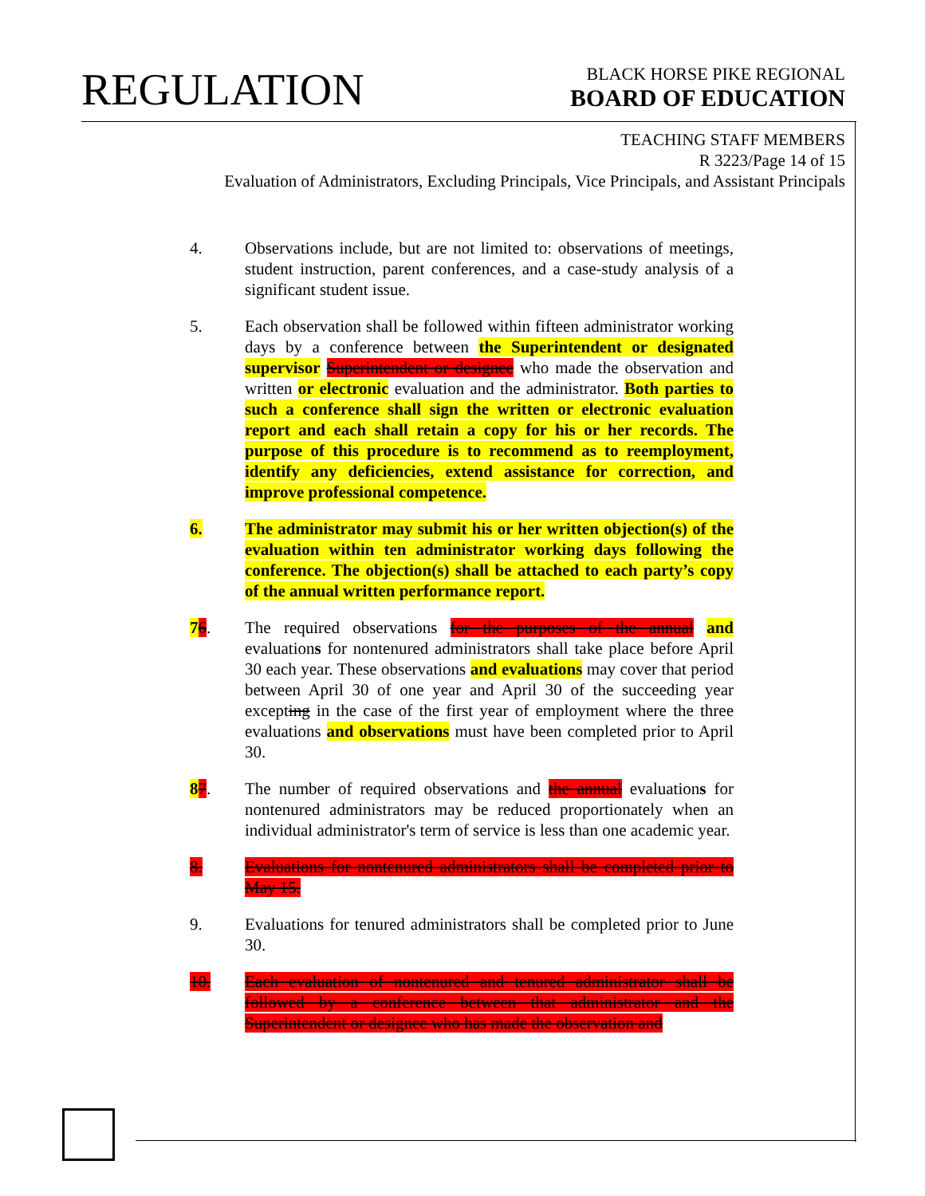REGULATION
BLACK HORSE PIKE REGIONAL
BOARD OF EDUCATION
TEACHING STAFF MEMBERS
R 3223/Page 14 of 15
Evaluation of Administrators, Excluding Principals, Vice Principals, and Assistant Principals
4. Observations include, but are not limited to: observations of meetings, student instruction, parent conferences, and a case-study analysis of a significant student issue.
5. Each observation shall be followed within fifteen administrator working days by a conference between the Superintendent or designated supervisor Superintendent or designee who made the observation and written or electronic evaluation and the administrator. Both parties to such a conference shall sign the written or electronic evaluation report and each shall retain a copy for his or her records. The purpose of this procedure is to recommend as to reemployment, identify any deficiencies, extend assistance for correction, and improve professional competence.
6. The administrator may submit his or her written objection(s) of the evaluation within ten administrator working days following the conference. The objection(s) shall be attached to each party’s copy of the annual written performance report.
76. The required observations for the purposes of the annual and evaluations for nontenured administrators shall take place before April 30 each year. These observations and evaluations may cover that period between April 30 of one year and April 30 of the succeeding year excepting in the case of the first year of employment where the three evaluations and observations must have been completed prior to April 30.
87. The number of required observations and the annual evaluations for nontenured administrators may be reduced proportionately when an individual administrator's term of service is less than one academic year.
8. Evaluations for nontenured administrators shall be completed prior to May 15.
9. Evaluations for tenured administrators shall be completed prior to June 30.
10. Each evaluation of nontenured and tenured administrator shall be followed by a conference between that administrator and the Superintendent or designee who has made the observation and